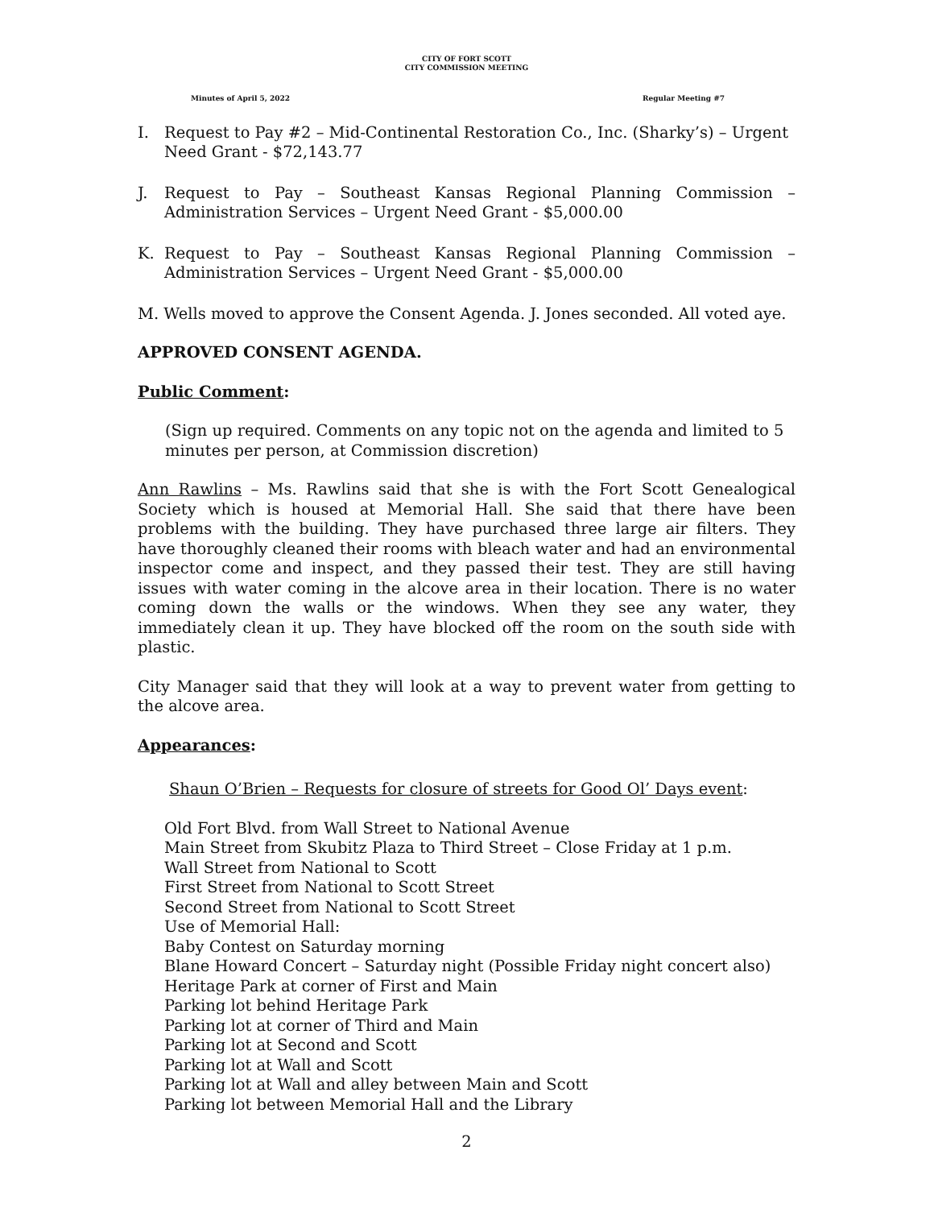CITY OF FORT SCOTT
CITY COMMISSION MEETING
Minutes of April 5, 2022 Regular Meeting #7
I. Request to Pay #2 – Mid-Continental Restoration Co., Inc. (Sharky’s) – Urgent Need Grant - $72,143.77
J. Request to Pay – Southeast Kansas Regional Planning Commission – Administration Services – Urgent Need Grant - $5,000.00
K. Request to Pay – Southeast Kansas Regional Planning Commission – Administration Services – Urgent Need Grant - $5,000.00
M. Wells moved to approve the Consent Agenda. J. Jones seconded. All voted aye.
APPROVED CONSENT AGENDA.
Public Comment:
(Sign up required. Comments on any topic not on the agenda and limited to 5 minutes per person, at Commission discretion)
Ann Rawlins – Ms. Rawlins said that she is with the Fort Scott Genealogical Society which is housed at Memorial Hall. She said that there have been problems with the building. They have purchased three large air filters. They have thoroughly cleaned their rooms with bleach water and had an environmental inspector come and inspect, and they passed their test. They are still having issues with water coming in the alcove area in their location. There is no water coming down the walls or the windows. When they see any water, they immediately clean it up. They have blocked off the room on the south side with plastic.
City Manager said that they will look at a way to prevent water from getting to the alcove area.
Appearances:
Shaun O’Brien – Requests for closure of streets for Good Ol’ Days event:
Old Fort Blvd. from Wall Street to National Avenue
Main Street from Skubitz Plaza to Third Street – Close Friday at 1 p.m.
Wall Street from National to Scott
First Street from National to Scott Street
Second Street from National to Scott Street
Use of Memorial Hall:
Baby Contest on Saturday morning
Blane Howard Concert – Saturday night (Possible Friday night concert also)
Heritage Park at corner of First and Main
Parking lot behind Heritage Park
Parking lot at corner of Third and Main
Parking lot at Second and Scott
Parking lot at Wall and Scott
Parking lot at Wall and alley between Main and Scott
Parking lot between Memorial Hall and the Library
2